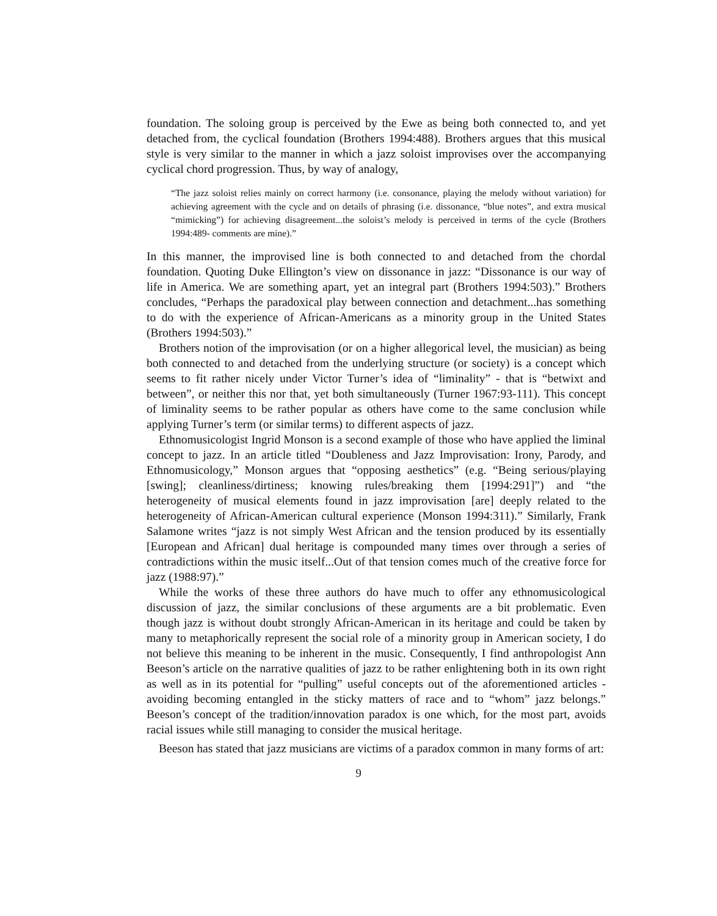foundation. The soloing group is perceived by the Ewe as being both connected to, and yet detached from, the cyclical foundation (Brothers 1994:488). Brothers argues that this musical style is very similar to the manner in which a jazz soloist improvises over the accompanying cyclical chord progression. Thus, by way of analogy,
“The jazz soloist relies mainly on correct harmony (i.e. consonance, playing the melody without variation) for achieving agreement with the cycle and on details of phrasing (i.e. dissonance, “blue notes”, and extra musical “mimicking”) for achieving disagreement...the soloist’s melody is perceived in terms of the cycle (Brothers 1994:489- comments are mine).”
In this manner, the improvised line is both connected to and detached from the chordal foundation. Quoting Duke Ellington’s view on dissonance in jazz: “Dissonance is our way of life in America. We are something apart, yet an integral part (Brothers 1994:503).” Brothers concludes, “Perhaps the paradoxical play between connection and detachment...has something to do with the experience of African-Americans as a minority group in the United States (Brothers 1994:503).”
Brothers notion of the improvisation (or on a higher allegorical level, the musician) as being both connected to and detached from the underlying structure (or society) is a concept which seems to fit rather nicely under Victor Turner’s idea of “liminality” - that is “betwixt and between”, or neither this nor that, yet both simultaneously (Turner 1967:93-111). This concept of liminality seems to be rather popular as others have come to the same conclusion while applying Turner’s term (or similar terms) to different aspects of jazz.
Ethnomusicologist Ingrid Monson is a second example of those who have applied the liminal concept to jazz. In an article titled “Doubleness and Jazz Improvisation: Irony, Parody, and Ethnomusicology,” Monson argues that “opposing aesthetics” (e.g. “Being serious/playing [swing]; cleanliness/dirtiness; knowing rules/breaking them [1994:291]”) and “the heterogeneity of musical elements found in jazz improvisation [are] deeply related to the heterogeneity of African-American cultural experience (Monson 1994:311).” Similarly, Frank Salamone writes “jazz is not simply West African and the tension produced by its essentially [European and African] dual heritage is compounded many times over through a series of contradictions within the music itself...Out of that tension comes much of the creative force for jazz (1988:97).”
While the works of these three authors do have much to offer any ethnomusicological discussion of jazz, the similar conclusions of these arguments are a bit problematic. Even though jazz is without doubt strongly African-American in its heritage and could be taken by many to metaphorically represent the social role of a minority group in American society, I do not believe this meaning to be inherent in the music. Consequently, I find anthropologist Ann Beeson’s article on the narrative qualities of jazz to be rather enlightening both in its own right as well as in its potential for “pulling” useful concepts out of the aforementioned articles - avoiding becoming entangled in the sticky matters of race and to “whom” jazz belongs.” Beeson’s concept of the tradition/innovation paradox is one which, for the most part, avoids racial issues while still managing to consider the musical heritage.
Beeson has stated that jazz musicians are victims of a paradox common in many forms of art:
9